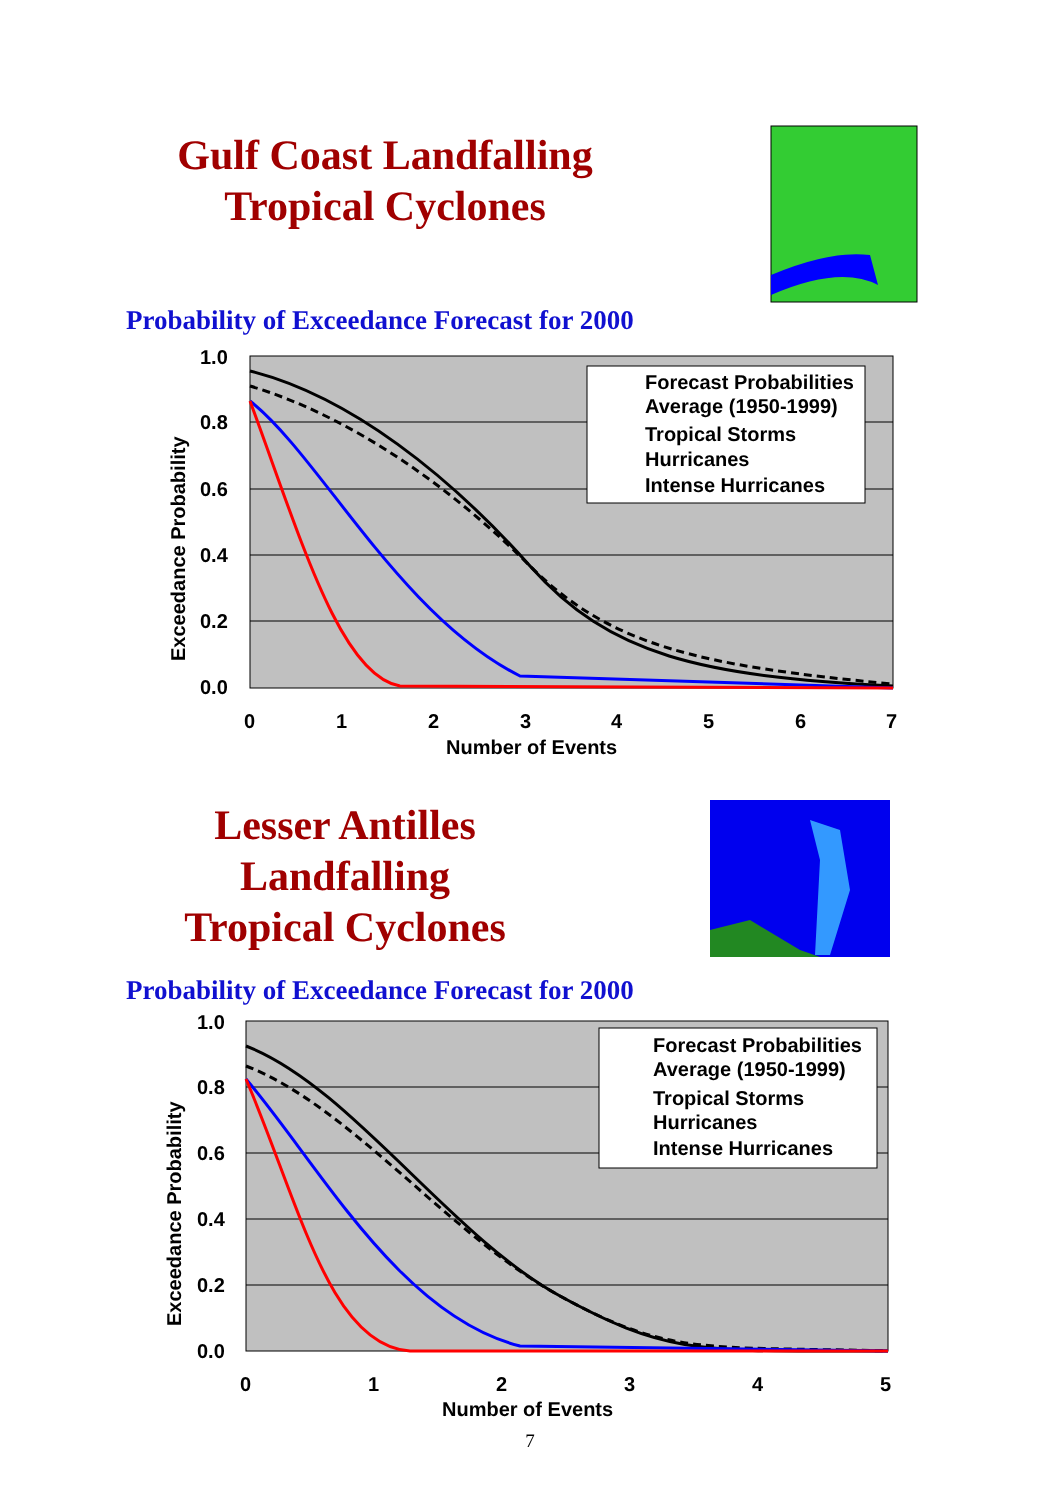Gulf Coast Landfalling
Tropical Cyclones
Probability of Exceedance Forecast for 2000
Forecast Probabilities
Average (1950-1999)
Tropical Storms
Hurricanes
Intense Hurricanes
1.0
0.8
0.6
0.4
0.2
0.0
0
1
2
3
4
5
6
7
Number of Events
Exceedance Probability
Lesser Antilles
Landfalling
Tropical Cyclones
Probability of Exceedance Forecast for 2000
Forecast Probabilities
Average (1950-1999)
Tropical Storms
Hurricanes
Intense Hurricanes
1.0
0.8
0.6
0.4
0.2
0.0
0
1
2
3
4
5
Number of Events
Exceedance Probability
7